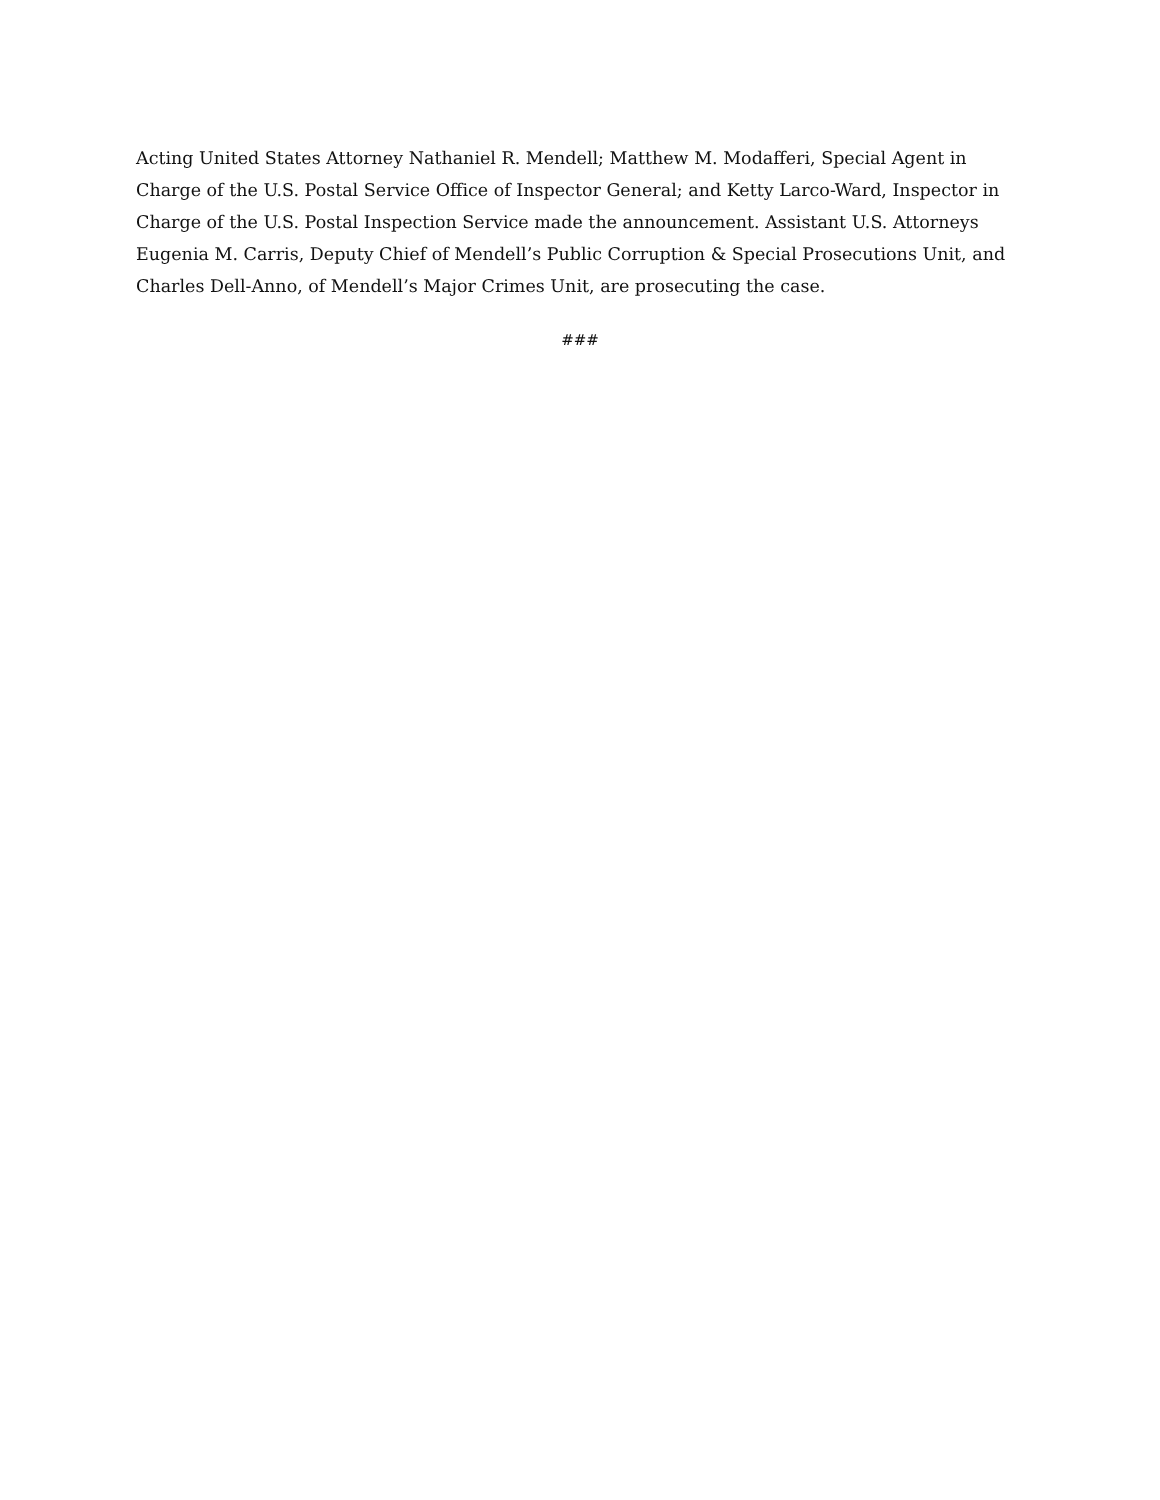Acting United States Attorney Nathaniel R. Mendell; Matthew M. Modafferi, Special Agent in Charge of the U.S. Postal Service Office of Inspector General; and Ketty Larco-Ward, Inspector in Charge of the U.S. Postal Inspection Service made the announcement. Assistant U.S. Attorneys Eugenia M. Carris, Deputy Chief of Mendell’s Public Corruption & Special Prosecutions Unit, and Charles Dell-Anno, of Mendell’s Major Crimes Unit, are prosecuting the case.
###